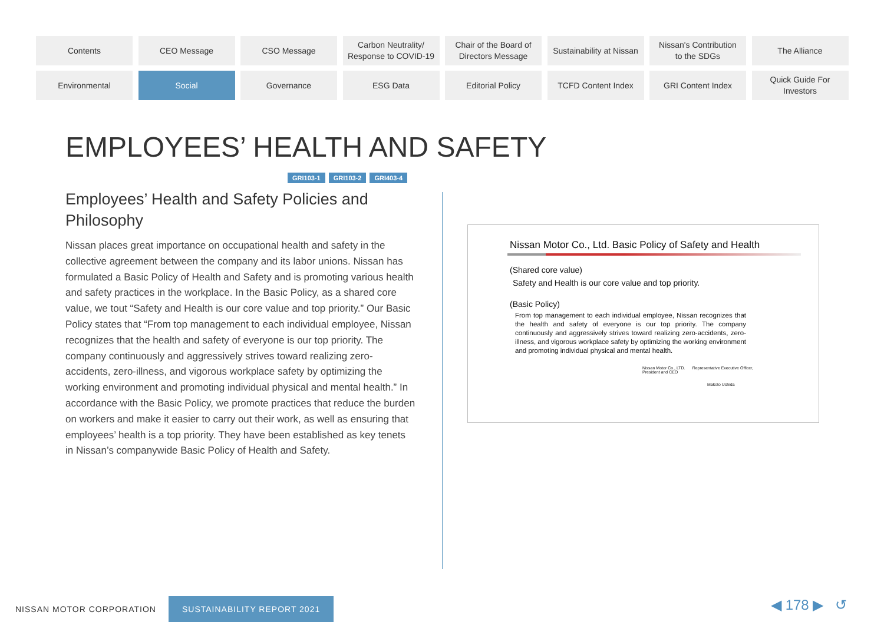Contents
CEO Message
CSO Message
Carbon Neutrality/
Response to COVID-19
Chair of the Board of
Directors Message
Sustainability at Nissan
Nissan's Contribution
to the SDGs
The Alliance
Environmental
Social
Governance
ESG Data
Editorial Policy
TCFD Content Index
GRI Content Index
Quick Guide For
Investors
EMPLOYEES’ HEALTH AND SAFETY
GRI103-1 GRI103-2 GRI403-4
Employees’ Health and Safety Policies and Philosophy
Nissan places great importance on occupational health and safety in the collective agreement between the company and its labor unions. Nissan has formulated a Basic Policy of Health and Safety and is promoting various health and safety practices in the workplace. In the Basic Policy, as a shared core value, we tout “Safety and Health is our core value and top priority.” Our Basic Policy states that “From top management to each individual employee, Nissan recognizes that the health and safety of everyone is our top priority. The company continuously and aggressively strives toward realizing zero-accidents, zero-illness, and vigorous workplace safety by optimizing the working environment and promoting individual physical and mental health.” In accordance with the Basic Policy, we promote practices that reduce the burden on workers and make it easier to carry out their work, as well as ensuring that employees’ health is a top priority. They have been established as key tenets in Nissan’s companywide Basic Policy of Health and Safety.
Nissan Motor Co., Ltd. Basic Policy of Safety and Health
(Shared core value)
Safety and Health is our core value and top priority.
(Basic Policy)
From top management to each individual employee, Nissan recognizes that the health and safety of everyone is our top priority. The company continuously and aggressively strives toward realizing zero-accidents, zero-illness, and vigorous workplace safety by optimizing the working environment and promoting individual physical and mental health.
Nissan Motor Co., LTD.
President and CEO Representative Executive Officer,
Makoto Uchida
NISSAN MOTOR CORPORATION SUSTAINABILITY REPORT 2021
◀ 178 ▶ ↺